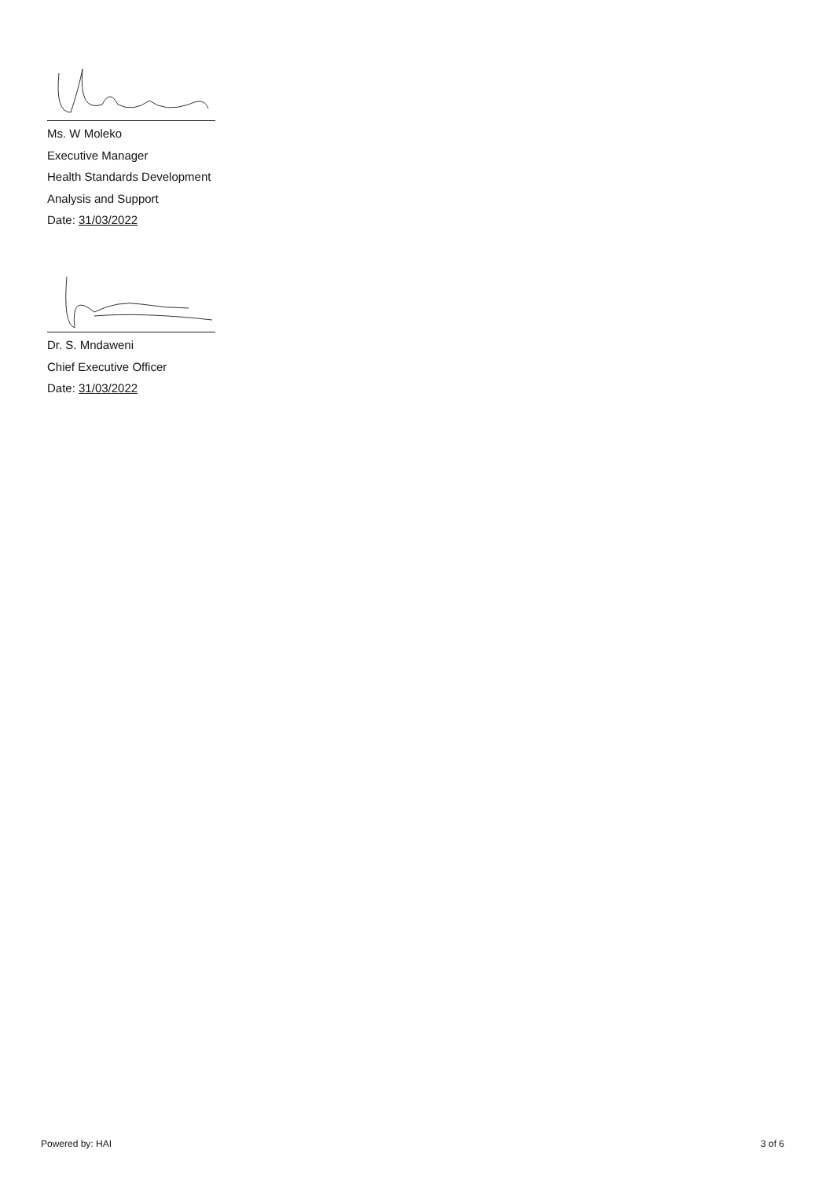Ms. W Moleko
Executive Manager
Health Standards Development
Analysis and Support
Date: 31/03/2022
Dr. S. Mndaweni
Chief Executive Officer
Date: 31/03/2022
Powered by: HAI 3 of 6